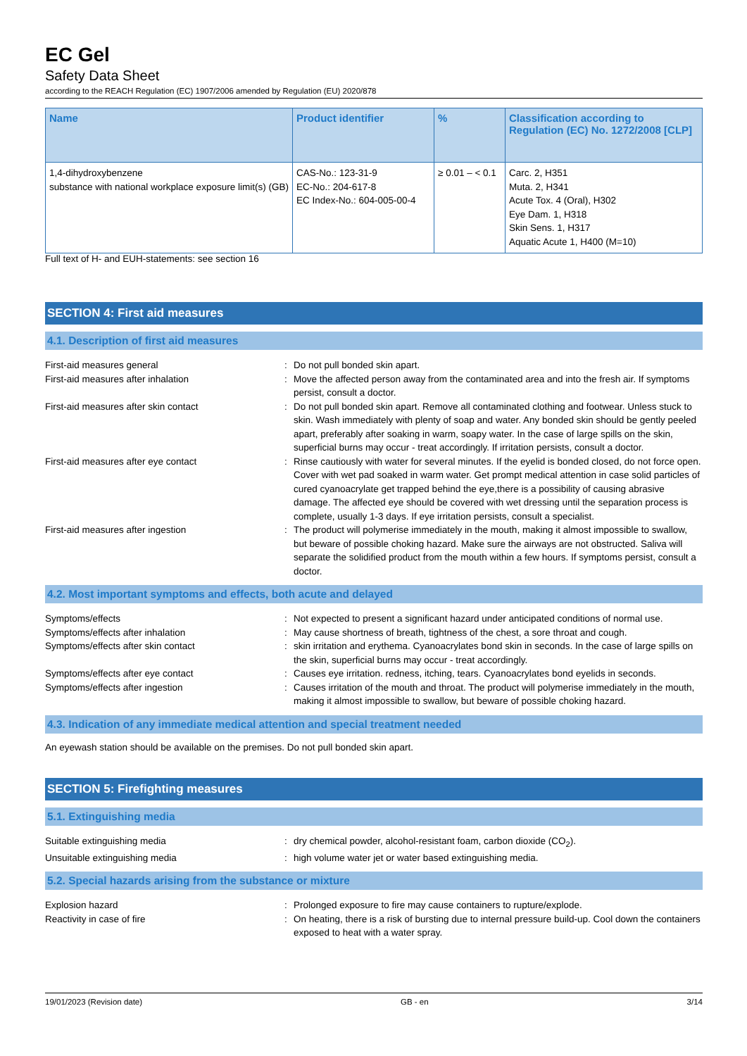EC Gel
Safety Data Sheet
according to the REACH Regulation (EC) 1907/2006 amended by Regulation (EU) 2020/878
| Name | Product identifier | % | Classification according to Regulation (EC) No. 1272/2008 [CLP] |
| --- | --- | --- | --- |
| 1,4-dihydroxybenzene substance with national workplace exposure limit(s) (GB) | CAS-No.: 123-31-9 EC-No.: 204-617-8 EC Index-No.: 604-005-00-4 | ≥ 0.01 – < 0.1 | Carc. 2, H351 Muta. 2, H341 Acute Tox. 4 (Oral), H302 Eye Dam. 1, H318 Skin Sens. 1, H317 Aquatic Acute 1, H400 (M=10) |
Full text of H- and EUH-statements: see section 16
SECTION 4: First aid measures
4.1. Description of first aid measures
First-aid measures general : Do not pull bonded skin apart.
First-aid measures after inhalation : Move the affected person away from the contaminated area and into the fresh air. If symptoms persist, consult a doctor.
First-aid measures after skin contact : Do not pull bonded skin apart. Remove all contaminated clothing and footwear. Unless stuck to skin. Wash immediately with plenty of soap and water. Any bonded skin should be gently peeled apart, preferably after soaking in warm, soapy water. In the case of large spills on the skin, superficial burns may occur - treat accordingly. If irritation persists, consult a doctor.
First-aid measures after eye contact : Rinse cautiously with water for several minutes. If the eyelid is bonded closed, do not force open. Cover with wet pad soaked in warm water. Get prompt medical attention in case solid particles of cured cyanoacrylate get trapped behind the eye,there is a possibility of causing abrasive damage. The affected eye should be covered with wet dressing until the separation process is complete, usually 1-3 days. If eye irritation persists, consult a specialist.
First-aid measures after ingestion : The product will polymerise immediately in the mouth, making it almost impossible to swallow, but beware of possible choking hazard. Make sure the airways are not obstructed. Saliva will separate the solidified product from the mouth within a few hours. If symptoms persist, consult a doctor.
4.2. Most important symptoms and effects, both acute and delayed
Symptoms/effects : Not expected to present a significant hazard under anticipated conditions of normal use.
Symptoms/effects after inhalation : May cause shortness of breath, tightness of the chest, a sore throat and cough.
Symptoms/effects after skin contact : skin irritation and erythema. Cyanoacrylates bond skin in seconds. In the case of large spills on the skin, superficial burns may occur - treat accordingly.
Symptoms/effects after eye contact : Causes eye irritation. redness, itching, tears. Cyanoacrylates bond eyelids in seconds.
Symptoms/effects after ingestion : Causes irritation of the mouth and throat. The product will polymerise immediately in the mouth, making it almost impossible to swallow, but beware of possible choking hazard.
4.3. Indication of any immediate medical attention and special treatment needed
An eyewash station should be available on the premises. Do not pull bonded skin apart.
SECTION 5: Firefighting measures
5.1. Extinguishing media
Suitable extinguishing media : dry chemical powder, alcohol-resistant foam, carbon dioxide (CO<sub>2</sub>).
Unsuitable extinguishing media : high volume water jet or water based extinguishing media.
5.2. Special hazards arising from the substance or mixture
Explosion hazard : Prolonged exposure to fire may cause containers to rupture/explode.
Reactivity in case of fire : On heating, there is a risk of bursting due to internal pressure build-up. Cool down the containers exposed to heat with a water spray.
19/01/2023 (Revision date) GB - en 3/14